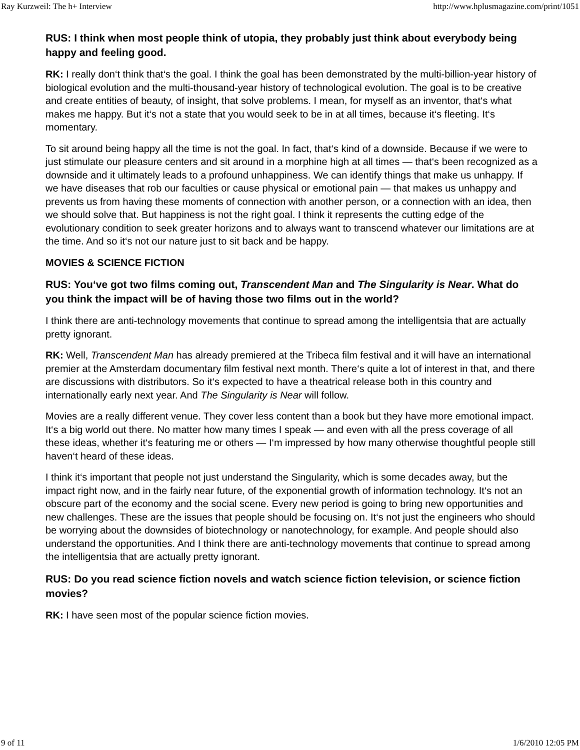Ray Kurzweil: The h+ Interview http://www.hplusmagazine.com/print/1051
RUS: I think when most people think of utopia, they probably just think about everybody being happy and feeling good.
RK: I really don‘t think that‘s the goal. I think the goal has been demonstrated by the multi-billion-year history of biological evolution and the multi-thousand-year history of technological evolution. The goal is to be creative and create entities of beauty, of insight, that solve problems. I mean, for myself as an inventor, that‘s what makes me happy. But it‘s not a state that you would seek to be in at all times, because it‘s fleeting. It‘s momentary.
To sit around being happy all the time is not the goal. In fact, that‘s kind of a downside. Because if we were to just stimulate our pleasure centers and sit around in a morphine high at all times — that‘s been recognized as a downside and it ultimately leads to a profound unhappiness. We can identify things that make us unhappy. If we have diseases that rob our faculties or cause physical or emotional pain — that makes us unhappy and prevents us from having these moments of connection with another person, or a connection with an idea, then we should solve that. But happiness is not the right goal. I think it represents the cutting edge of the evolutionary condition to seek greater horizons and to always want to transcend whatever our limitations are at the time. And so it‘s not our nature just to sit back and be happy.
MOVIES & SCIENCE FICTION
RUS: You‘ve got two films coming out, Transcendent Man and The Singularity is Near. What do you think the impact will be of having those two films out in the world?
I think there are anti-technology movements that continue to spread among the intelligentsia that are actually pretty ignorant.
RK: Well, Transcendent Man has already premiered at the Tribeca film festival and it will have an international premier at the Amsterdam documentary film festival next month. There‘s quite a lot of interest in that, and there are discussions with distributors. So it‘s expected to have a theatrical release both in this country and internationally early next year. And The Singularity is Near will follow.
Movies are a really different venue. They cover less content than a book but they have more emotional impact. It‘s a big world out there. No matter how many times I speak — and even with all the press coverage of all these ideas, whether it‘s featuring me or others — I‘m impressed by how many otherwise thoughtful people still haven‘t heard of these ideas.
I think it‘s important that people not just understand the Singularity, which is some decades away, but the impact right now, and in the fairly near future, of the exponential growth of information technology. It‘s not an obscure part of the economy and the social scene. Every new period is going to bring new opportunities and new challenges. These are the issues that people should be focusing on. It‘s not just the engineers who should be worrying about the downsides of biotechnology or nanotechnology, for example. And people should also understand the opportunities. And I think there are anti-technology movements that continue to spread among the intelligentsia that are actually pretty ignorant.
RUS: Do you read science fiction novels and watch science fiction television, or science fiction movies?
RK: I have seen most of the popular science fiction movies.
9 of 11 1/6/2010 12:05 PM